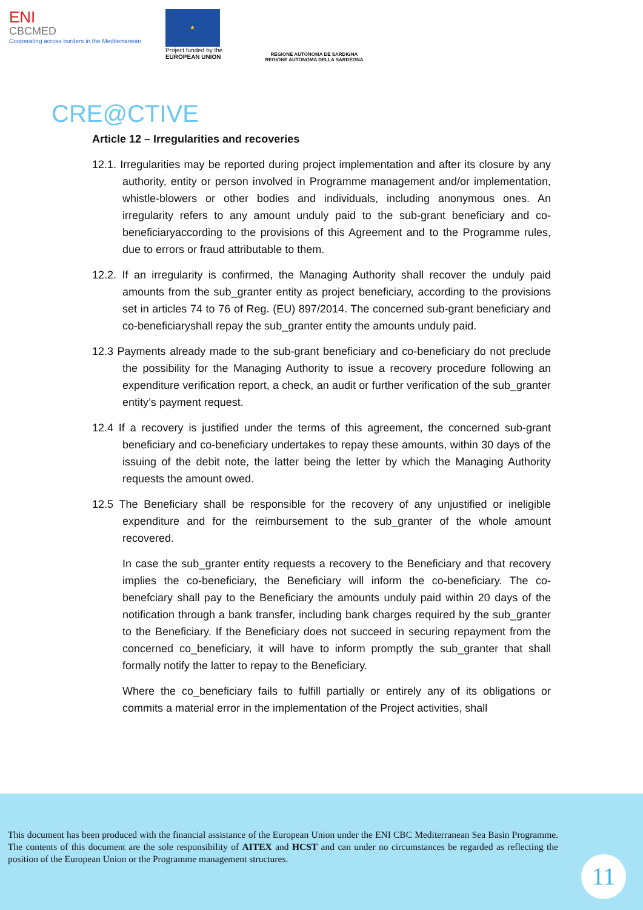ENI
CBCMED
Cooperating across borders in the Mediterranean
★
Project funded by the
EUROPEAN UNION
REGIONE AUTÒNOMA DE SARDIGNA
REGIONE AUTONOMA DELLA SARDEGNA
CRE@CTIVE
Article 12 – Irregularities and recoveries
12.1. Irregularities may be reported during project implementation and after its closure by any authority, entity or person involved in Programme management and/or implementation, whistle-blowers or other bodies and individuals, including anonymous ones. An irregularity refers to any amount unduly paid to the sub-grant beneficiary and co-beneficiaryaccording to the provisions of this Agreement and to the Programme rules, due to errors or fraud attributable to them.
12.2. If an irregularity is confirmed, the Managing Authority shall recover the unduly paid amounts from the sub_granter entity as project beneficiary, according to the provisions set in articles 74 to 76 of Reg. (EU) 897/2014. The concerned sub-grant beneficiary and co-beneficiaryshall repay the sub_granter entity the amounts unduly paid.
12.3 Payments already made to the sub-grant beneficiary and co-beneficiary do not preclude the possibility for the Managing Authority to issue a recovery procedure following an expenditure verification report, a check, an audit or further verification of the sub_granter entity’s payment request.
12.4 If a recovery is justified under the terms of this agreement, the concerned sub-grant beneficiary and co-beneficiary undertakes to repay these amounts, within 30 days of the issuing of the debit note, the latter being the letter by which the Managing Authority requests the amount owed.
12.5 The Beneficiary shall be responsible for the recovery of any unjustified or ineligible expenditure and for the reimbursement to the sub_granter of the whole amount recovered.
In case the sub_granter entity requests a recovery to the Beneficiary and that recovery implies the co-beneficiary, the Beneficiary will inform the co-beneficiary. The co-benefciary shall pay to the Beneficiary the amounts unduly paid within 20 days of the notification through a bank transfer, including bank charges required by the sub_granter to the Beneficiary. If the Beneficiary does not succeed in securing repayment from the concerned co_beneficiary, it will have to inform promptly the sub_granter that shall formally notify the latter to repay to the Beneficiary.
Where the co_beneficiary fails to fulfill partially or entirely any of its obligations or commits a material error in the implementation of the Project activities, shall
This document has been produced with the financial assistance of the European Union under the ENI CBC Mediterranean Sea Basin Programme. The contents of this document are the sole responsibility of AITEX and HCST and can under no circumstances be regarded as reflecting the position of the European Union or the Programme management structures.
11